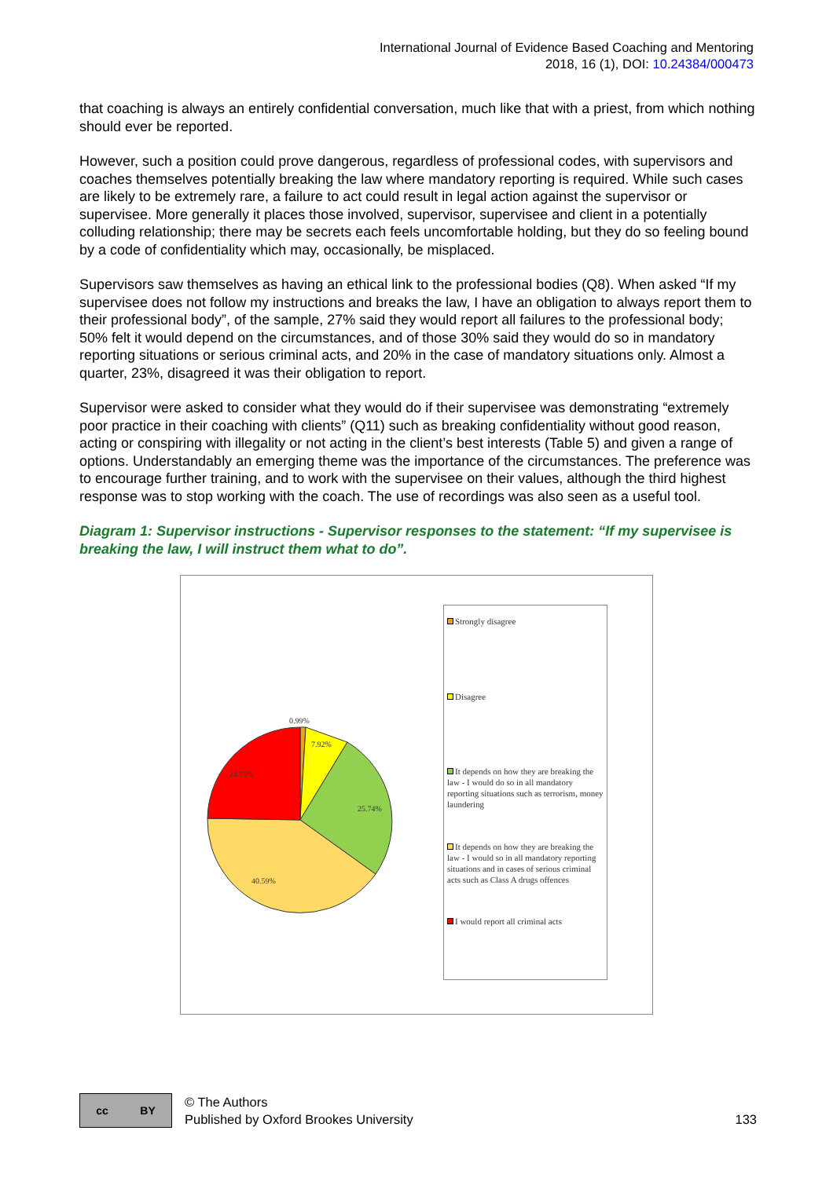International Journal of Evidence Based Coaching and Mentoring
2018, 16 (1), DOI: 10.24384/000473
that coaching is always an entirely confidential conversation, much like that with a priest, from which nothing should ever be reported.
However, such a position could prove dangerous, regardless of professional codes, with supervisors and coaches themselves potentially breaking the law where mandatory reporting is required. While such cases are likely to be extremely rare, a failure to act could result in legal action against the supervisor or supervisee. More generally it places those involved, supervisor, supervisee and client in a potentially colluding relationship; there may be secrets each feels uncomfortable holding, but they do so feeling bound by a code of confidentiality which may, occasionally, be misplaced.
Supervisors saw themselves as having an ethical link to the professional bodies (Q8). When asked “If my supervisee does not follow my instructions and breaks the law, I have an obligation to always report them to their professional body”, of the sample, 27% said they would report all failures to the professional body; 50% felt it would depend on the circumstances, and of those 30% said they would do so in mandatory reporting situations or serious criminal acts, and 20% in the case of mandatory situations only. Almost a quarter, 23%, disagreed it was their obligation to report.
Supervisor were asked to consider what they would do if their supervisee was demonstrating “extremely poor practice in their coaching with clients” (Q11) such as breaking confidentiality without good reason, acting or conspiring with illegality or not acting in the client’s best interests (Table 5) and given a range of options. Understandably an emerging theme was the importance of the circumstances. The preference was to encourage further training, and to work with the supervisee on their values, although the third highest response was to stop working with the coach. The use of recordings was also seen as a useful tool.
Diagram 1: Supervisor instructions - Supervisor responses to the statement: “If my supervisee is breaking the law, I will instruct them what to do”.
0.99%
7.92%
25.74%
40.59%
24.75%
Strongly disagree
Disagree
It depends on how they are breaking the law - I would do so in all mandatory reporting situations such as terrorism, money laundering
It depends on how they are breaking the law - I would so in all mandatory reporting situations and in cases of serious criminal acts such as Class A drugs offences
I would report all criminal acts
cc BY
© The Authors
Published by Oxford Brookes University
133